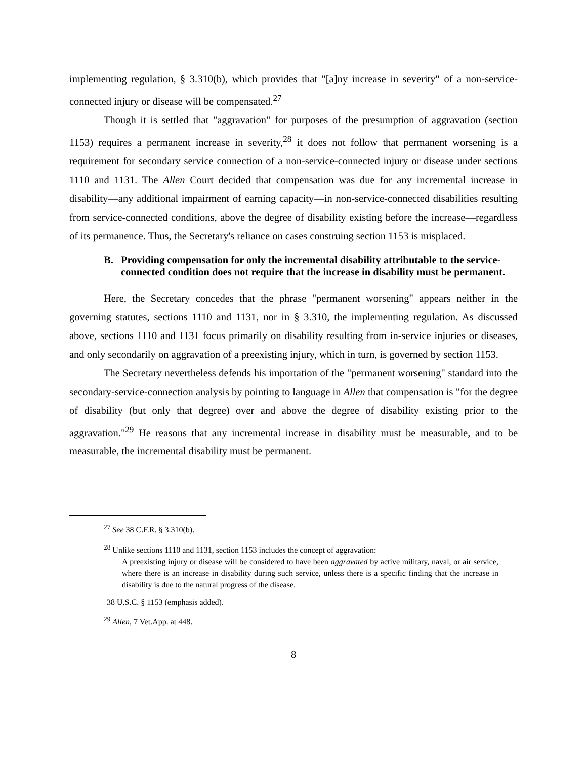implementing regulation, § 3.310(b), which provides that "[a]ny increase in severity" of a non-service-connected injury or disease will be compensated.<sup>27</sup>
Though it is settled that "aggravation" for purposes of the presumption of aggravation (section 1153) requires a permanent increase in severity,<sup>28</sup> it does not follow that permanent worsening is a requirement for secondary service connection of a non-service-connected injury or disease under sections 1110 and 1131. The Allen Court decided that compensation was due for any incremental increase in disability—any additional impairment of earning capacity—in non-service-connected disabilities resulting from service-connected conditions, above the degree of disability existing before the increase—regardless of its permanence. Thus, the Secretary's reliance on cases construing section 1153 is misplaced.
B. Providing compensation for only the incremental disability attributable to the service-connected condition does not require that the increase in disability must be permanent.
Here, the Secretary concedes that the phrase "permanent worsening" appears neither in the governing statutes, sections 1110 and 1131, nor in § 3.310, the implementing regulation. As discussed above, sections 1110 and 1131 focus primarily on disability resulting from in-service injuries or diseases, and only secondarily on aggravation of a preexisting injury, which in turn, is governed by section 1153.
The Secretary nevertheless defends his importation of the "permanent worsening" standard into the secondary-service-connection analysis by pointing to language in Allen that compensation is "for the degree of disability (but only that degree) over and above the degree of disability existing prior to the aggravation."<sup>29</sup> He reasons that any incremental increase in disability must be measurable, and to be measurable, the incremental disability must be permanent.
<sup>27</sup> See 38 C.F.R. § 3.310(b).
<sup>28</sup> Unlike sections 1110 and 1131, section 1153 includes the concept of aggravation:
A preexisting injury or disease will be considered to have been aggravated by active military, naval, or air service, where there is an increase in disability during such service, unless there is a specific finding that the increase in disability is due to the natural progress of the disease.
38 U.S.C. § 1153 (emphasis added).
<sup>29</sup> Allen, 7 Vet.App. at 448.
8